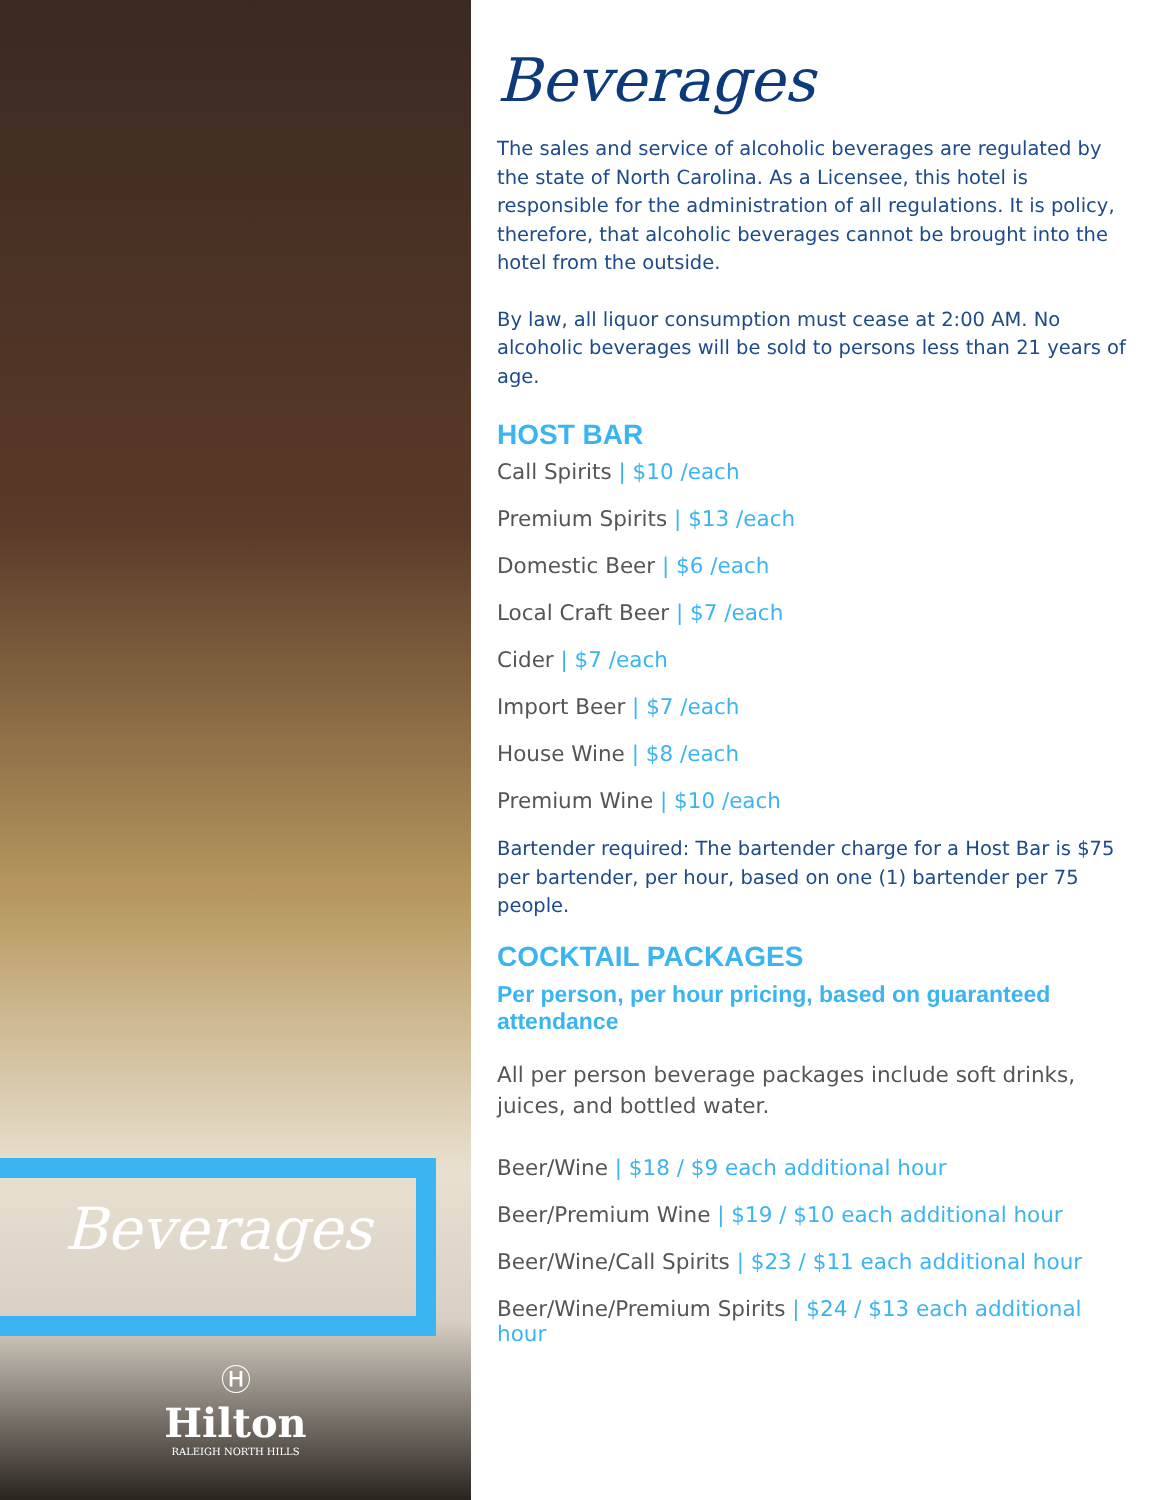Beverages
Ⓗ
Hilton
RALEIGH NORTH HILLS
Beverages
The sales and service of alcoholic beverages are regulated by the state of North Carolina. As a Licensee, this hotel is responsible for the administration of all regulations. It is policy, therefore, that alcoholic beverages cannot be brought into the hotel from the outside.
By law, all liquor consumption must cease at 2:00 AM. No alcoholic beverages will be sold to persons less than 21 years of age.
HOST BAR
Call Spirits | $10 /each
Premium Spirits | $13 /each
Domestic Beer | $6 /each
Local Craft Beer | $7 /each
Cider | $7 /each
Import Beer | $7 /each
House Wine | $8 /each
Premium Wine | $10 /each
Bartender required: The bartender charge for a Host Bar is $75 per bartender, per hour, based on one (1) bartender per 75 people.
COCKTAIL PACKAGES
Per person, per hour pricing, based on guaranteed attendance
All per person beverage packages include soft drinks, juices, and bottled water.
Beer/Wine | $18 / $9 each additional hour
Beer/Premium Wine | $19 / $10 each additional hour
Beer/Wine/Call Spirits | $23 / $11 each additional hour
Beer/Wine/Premium Spirits | $24 / $13 each additional hour